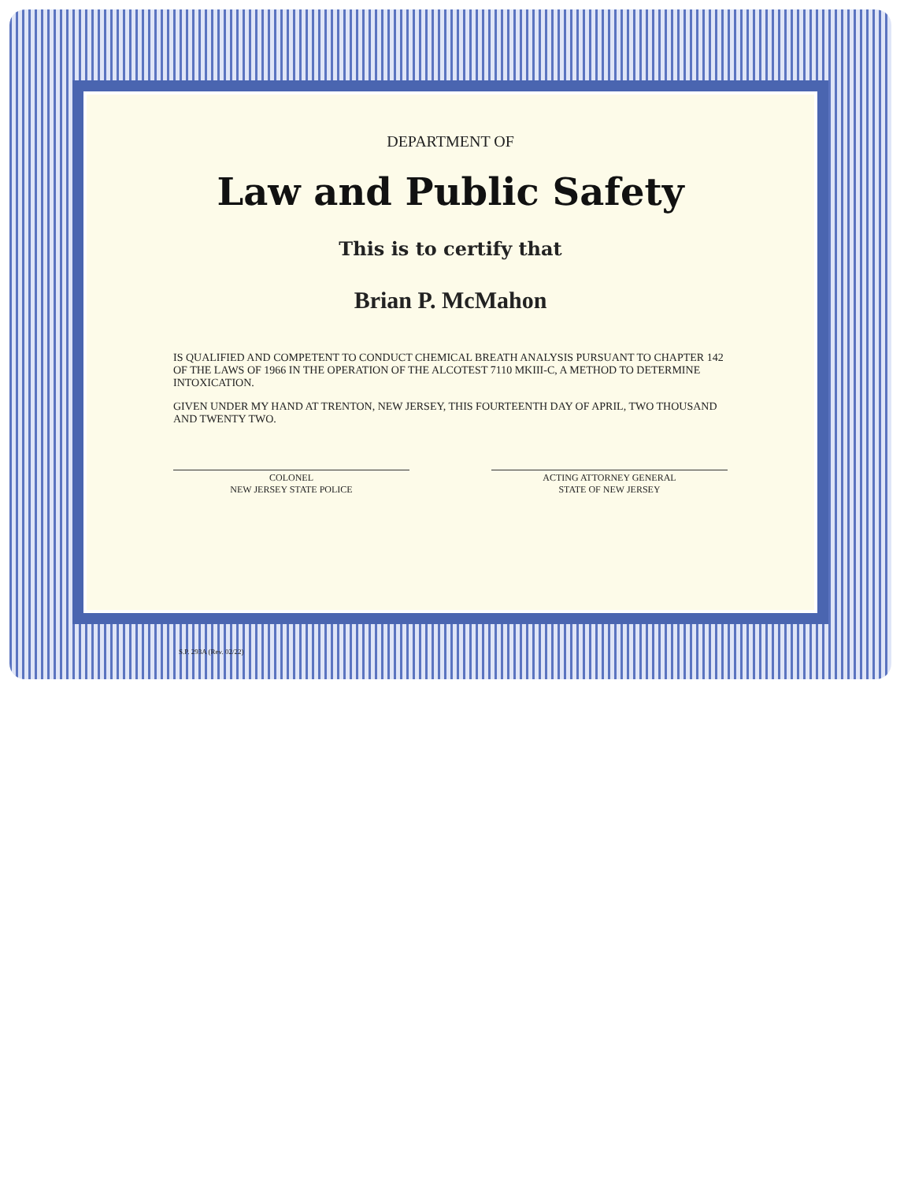DEPARTMENT OF
Law and Public Safety
This is to certify that
Brian P. McMahon
IS QUALIFIED AND COMPETENT TO CONDUCT CHEMICAL BREATH ANALYSIS PURSUANT TO CHAPTER 142 OF THE LAWS OF 1966 IN THE OPERATION OF THE ALCOTEST 7110 MKIII-C, A METHOD TO DETERMINE INTOXICATION.
GIVEN UNDER MY HAND AT TRENTON, NEW JERSEY, THIS FOURTEENTH DAY OF APRIL, TWO THOUSAND AND TWENTY TWO.
COLONEL
NEW JERSEY STATE POLICE
ACTING ATTORNEY GENERAL
STATE OF NEW JERSEY
S.P. 293A (Rev. 02/22)